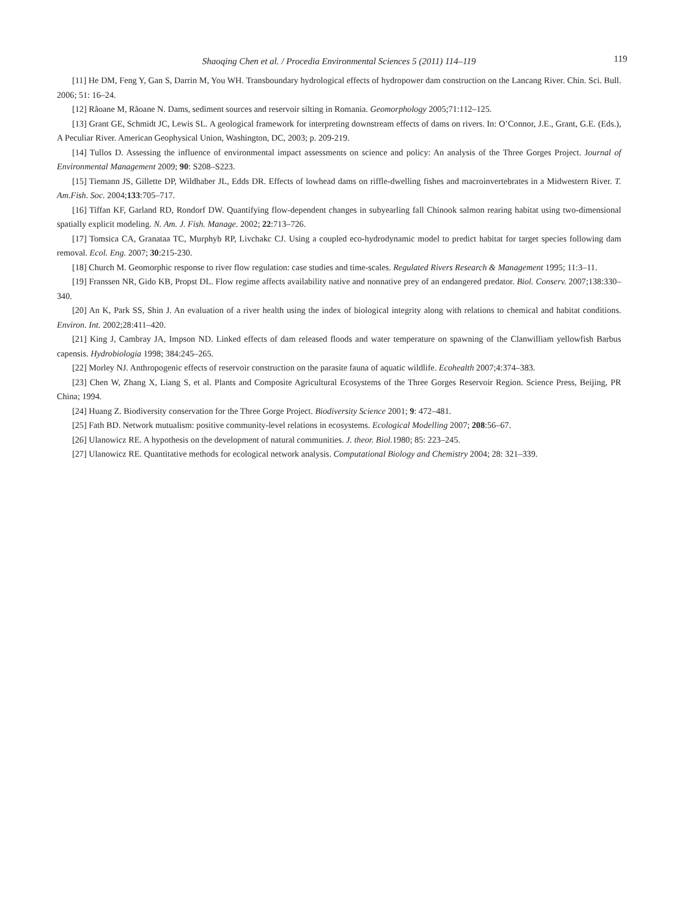Shaoqing Chen et al. / Procedia Environmental Sciences 5 (2011) 114–119
119
[11] He DM, Feng Y, Gan S, Darrin M, You WH. Transboundary hydrological effects of hydropower dam construction on the Lancang River. Chin. Sci. Bull. 2006; 51: 16–24.
[12] Rãoane M, Rãoane N. Dams, sediment sources and reservoir silting in Romania. Geomorphology 2005;71:112–125.
[13] Grant GE, Schmidt JC, Lewis SL. A geological framework for interpreting downstream effects of dams on rivers. In: O’Connor, J.E., Grant, G.E. (Eds.), A Peculiar River. American Geophysical Union, Washington, DC, 2003; p. 209-219.
[14] Tullos D. Assessing the influence of environmental impact assessments on science and policy: An analysis of the Three Gorges Project. Journal of Environmental Management 2009; 90: S208–S223.
[15] Tiemann JS, Gillette DP, Wildhaber JL, Edds DR. Effects of lowhead dams on riffle-dwelling fishes and macroinvertebrates in a Midwestern River. T. Am.Fish. Soc. 2004;133:705–717.
[16] Tiffan KF, Garland RD, Rondorf DW. Quantifying flow-dependent changes in subyearling fall Chinook salmon rearing habitat using two-dimensional spatially explicit modeling. N. Am. J. Fish. Manage. 2002; 22:713–726.
[17] Tomsica CA, Granataa TC, Murphyb RP, Livchakc CJ. Using a coupled eco-hydrodynamic model to predict habitat for target species following dam removal. Ecol. Eng. 2007; 30:215-230.
[18] Church M. Geomorphic response to river flow regulation: case studies and time-scales. Regulated Rivers Research & Management 1995; 11:3–11.
[19] Franssen NR, Gido KB, Propst DL. Flow regime affects availability native and nonnative prey of an endangered predator. Biol. Conserv. 2007;138:330–340.
[20] An K, Park SS, Shin J. An evaluation of a river health using the index of biological integrity along with relations to chemical and habitat conditions. Environ. Int. 2002;28:411–420.
[21] King J, Cambray JA, Impson ND. Linked effects of dam released floods and water temperature on spawning of the Clanwilliam yellowfish Barbus capensis. Hydrobiologia 1998; 384:245–265.
[22] Morley NJ. Anthropogenic effects of reservoir construction on the parasite fauna of aquatic wildlife. Ecohealth 2007;4:374–383.
[23] Chen W, Zhang X, Liang S, et al. Plants and Composite Agricultural Ecosystems of the Three Gorges Reservoir Region. Science Press, Beijing, PR China; 1994.
[24] Huang Z. Biodiversity conservation for the Three Gorge Project. Biodiversity Science 2001; 9: 472–481.
[25] Fath BD. Network mutualism: positive community-level relations in ecosystems. Ecological Modelling 2007; 208:56–67.
[26] Ulanowicz RE. A hypothesis on the development of natural communities. J. theor. Biol. 1980; 85: 223–245.
[27] Ulanowicz RE. Quantitative methods for ecological network analysis. Computational Biology and Chemistry 2004; 28: 321–339.